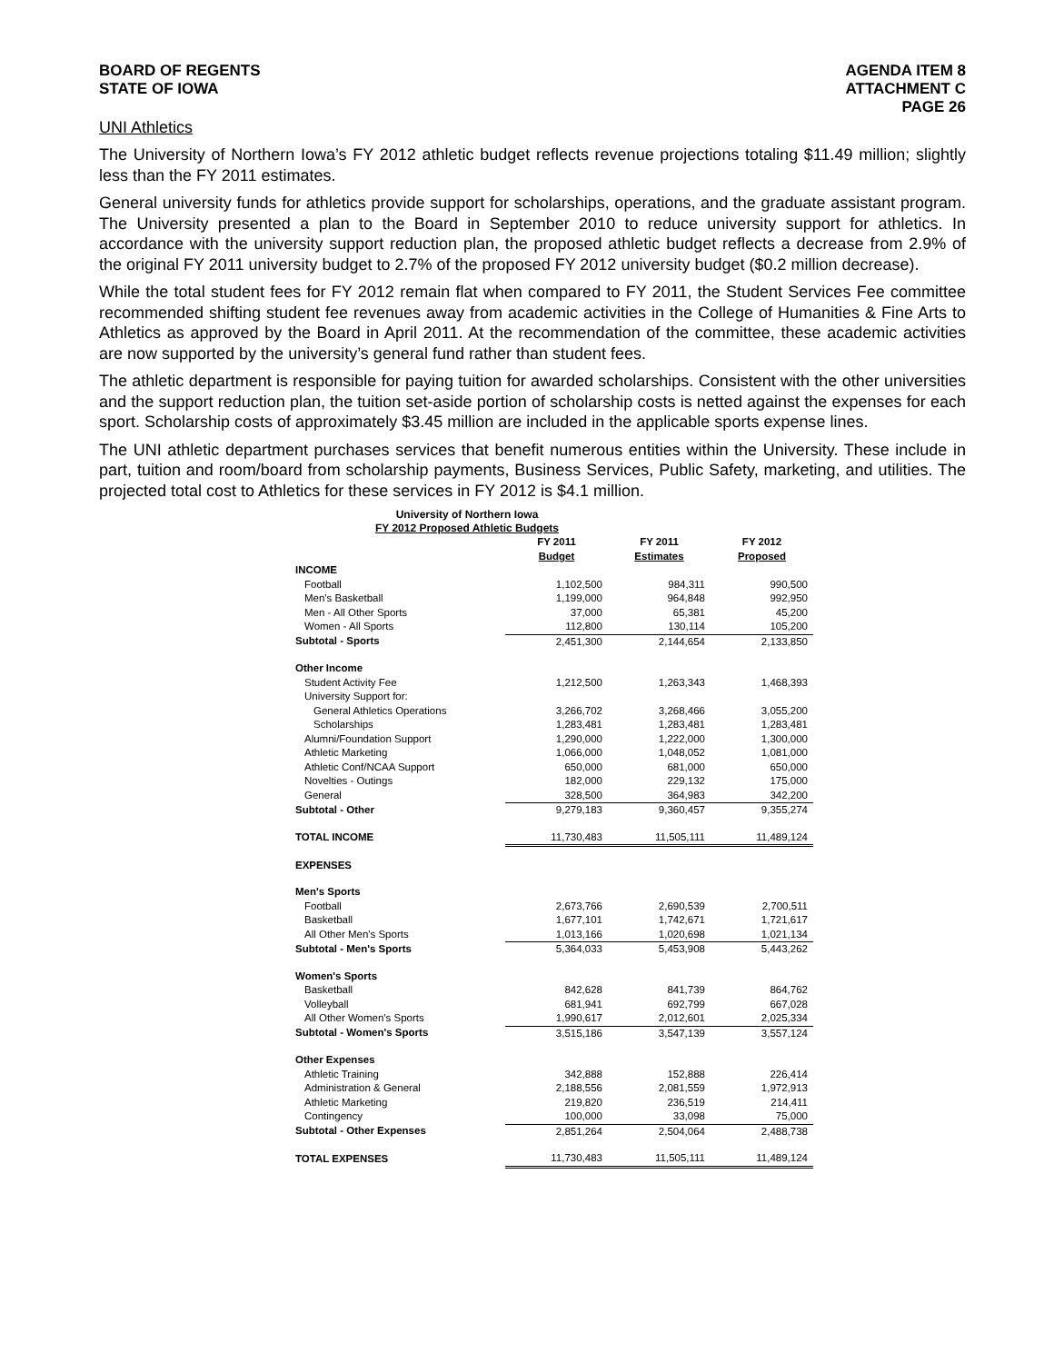BOARD OF REGENTS
STATE OF IOWA
AGENDA ITEM 8
ATTACHMENT C
PAGE 26
UNI Athletics
The University of Northern Iowa’s FY 2012 athletic budget reflects revenue projections totaling $11.49 million; slightly less than the FY 2011 estimates.
General university funds for athletics provide support for scholarships, operations, and the graduate assistant program. The University presented a plan to the Board in September 2010 to reduce university support for athletics. In accordance with the university support reduction plan, the proposed athletic budget reflects a decrease from 2.9% of the original FY 2011 university budget to 2.7% of the proposed FY 2012 university budget ($0.2 million decrease).
While the total student fees for FY 2012 remain flat when compared to FY 2011, the Student Services Fee committee recommended shifting student fee revenues away from academic activities in the College of Humanities & Fine Arts to Athletics as approved by the Board in April 2011. At the recommendation of the committee, these academic activities are now supported by the university’s general fund rather than student fees.
The athletic department is responsible for paying tuition for awarded scholarships. Consistent with the other universities and the support reduction plan, the tuition set-aside portion of scholarship costs is netted against the expenses for each sport. Scholarship costs of approximately $3.45 million are included in the applicable sports expense lines.
The UNI athletic department purchases services that benefit numerous entities within the University. These include in part, tuition and room/board from scholarship payments, Business Services, Public Safety, marketing, and utilities. The projected total cost to Athletics for these services in FY 2012 is $4.1 million.
University of Northern Iowa
FY 2012 Proposed Athletic Budgets
| | FY 2011 Budget | FY 2011 Estimates | FY 2012 Proposed |
| --- | --- | --- | --- |
| INCOME | | | |
| Football | 1,102,500 | 984,311 | 990,500 |
| Men's Basketball | 1,199,000 | 964,848 | 992,950 |
| Men - All Other Sports | 37,000 | 65,381 | 45,200 |
| Women - All Sports | 112,800 | 130,114 | 105,200 |
| Subtotal - Sports | 2,451,300 | 2,144,654 | 2,133,850 |
| Other Income | | | |
| Student Activity Fee | 1,212,500 | 1,263,343 | 1,468,393 |
| University Support for: | | | |
| General Athletics Operations | 3,266,702 | 3,268,466 | 3,055,200 |
| Scholarships | 1,283,481 | 1,283,481 | 1,283,481 |
| Alumni/Foundation Support | 1,290,000 | 1,222,000 | 1,300,000 |
| Athletic Marketing | 1,066,000 | 1,048,052 | 1,081,000 |
| Athletic Conf/NCAA Support | 650,000 | 681,000 | 650,000 |
| Novelties - Outings | 182,000 | 229,132 | 175,000 |
| General | 328,500 | 364,983 | 342,200 |
| Subtotal - Other | 9,279,183 | 9,360,457 | 9,355,274 |
| TOTAL INCOME | 11,730,483 | 11,505,111 | 11,489,124 |
| EXPENSES | | | |
| Men's Sports | | | |
| Football | 2,673,766 | 2,690,539 | 2,700,511 |
| Basketball | 1,677,101 | 1,742,671 | 1,721,617 |
| All Other Men's Sports | 1,013,166 | 1,020,698 | 1,021,134 |
| Subtotal - Men's Sports | 5,364,033 | 5,453,908 | 5,443,262 |
| Women's Sports | | | |
| Basketball | 842,628 | 841,739 | 864,762 |
| Volleyball | 681,941 | 692,799 | 667,028 |
| All Other Women's Sports | 1,990,617 | 2,012,601 | 2,025,334 |
| Subtotal - Women's Sports | 3,515,186 | 3,547,139 | 3,557,124 |
| Other Expenses | | | |
| Athletic Training | 342,888 | 152,888 | 226,414 |
| Administration & General | 2,188,556 | 2,081,559 | 1,972,913 |
| Athletic Marketing | 219,820 | 236,519 | 214,411 |
| Contingency | 100,000 | 33,098 | 75,000 |
| Subtotal - Other Expenses | 2,851,264 | 2,504,064 | 2,488,738 |
| TOTAL EXPENSES | 11,730,483 | 11,505,111 | 11,489,124 |